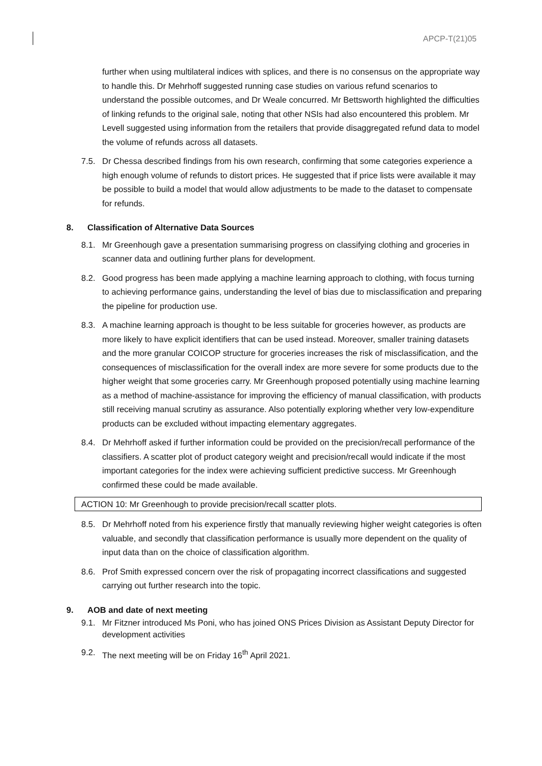APCP-T(21)05
further when using multilateral indices with splices, and there is no consensus on the appropriate way to handle this. Dr Mehrhoff suggested running case studies on various refund scenarios to understand the possible outcomes, and Dr Weale concurred. Mr Bettsworth highlighted the difficulties of linking refunds to the original sale, noting that other NSIs had also encountered this problem. Mr Levell suggested using information from the retailers that provide disaggregated refund data to model the volume of refunds across all datasets.
7.5. Dr Chessa described findings from his own research, confirming that some categories experience a high enough volume of refunds to distort prices. He suggested that if price lists were available it may be possible to build a model that would allow adjustments to be made to the dataset to compensate for refunds.
8. Classification of Alternative Data Sources
8.1. Mr Greenhough gave a presentation summarising progress on classifying clothing and groceries in scanner data and outlining further plans for development.
8.2. Good progress has been made applying a machine learning approach to clothing, with focus turning to achieving performance gains, understanding the level of bias due to misclassification and preparing the pipeline for production use.
8.3. A machine learning approach is thought to be less suitable for groceries however, as products are more likely to have explicit identifiers that can be used instead. Moreover, smaller training datasets and the more granular COICOP structure for groceries increases the risk of misclassification, and the consequences of misclassification for the overall index are more severe for some products due to the higher weight that some groceries carry. Mr Greenhough proposed potentially using machine learning as a method of machine-assistance for improving the efficiency of manual classification, with products still receiving manual scrutiny as assurance. Also potentially exploring whether very low-expenditure products can be excluded without impacting elementary aggregates.
8.4. Dr Mehrhoff asked if further information could be provided on the precision/recall performance of the classifiers. A scatter plot of product category weight and precision/recall would indicate if the most important categories for the index were achieving sufficient predictive success. Mr Greenhough confirmed these could be made available.
ACTION 10: Mr Greenhough to provide precision/recall scatter plots.
8.5. Dr Mehrhoff noted from his experience firstly that manually reviewing higher weight categories is often valuable, and secondly that classification performance is usually more dependent on the quality of input data than on the choice of classification algorithm.
8.6. Prof Smith expressed concern over the risk of propagating incorrect classifications and suggested carrying out further research into the topic.
9. AOB and date of next meeting
9.1. Mr Fitzner introduced Ms Poni, who has joined ONS Prices Division as Assistant Deputy Director for development activities
9.2. The next meeting will be on Friday 16<sup>th</sup> April 2021.